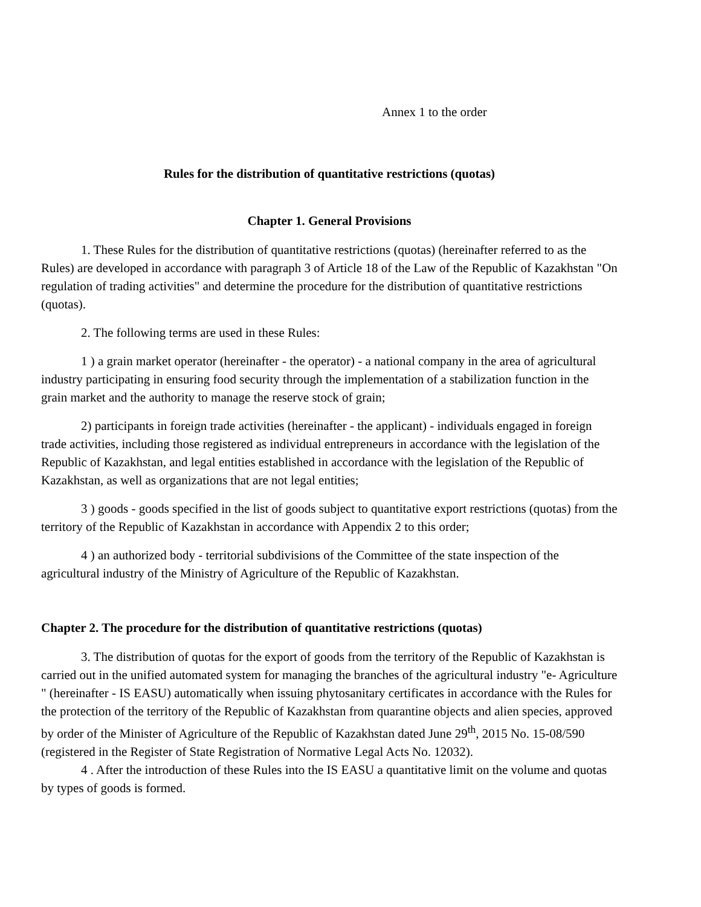Annex 1 to the order
Rules for the distribution of quantitative restrictions (quotas)
Chapter 1. General Provisions
1. These Rules for the distribution of quantitative restrictions (quotas) (hereinafter referred to as the Rules) are developed in accordance with paragraph 3 of Article 18 of the Law of the Republic of Kazakhstan "On regulation of trading activities" and determine the procedure for the distribution of quantitative restrictions (quotas).
2. The following terms are used in these Rules:
1 ) a grain market operator (hereinafter - the operator) - a national company in the area of agricultural industry participating in ensuring food security through the implementation of a stabilization function in the grain market and the authority to manage the reserve stock of grain;
2) participants in foreign trade activities (hereinafter - the applicant) - individuals engaged in foreign trade activities, including those registered as individual entrepreneurs in accordance with the legislation of the Republic of Kazakhstan, and legal entities established in accordance with the legislation of the Republic of Kazakhstan, as well as organizations that are not legal entities;
3 ) goods - goods specified in the list of goods subject to quantitative export restrictions (quotas) from the territory of the Republic of Kazakhstan in accordance with Appendix 2 to this order;
4 ) an authorized body - territorial subdivisions of the Committee of the state inspection of the agricultural industry of the Ministry of Agriculture of the Republic of Kazakhstan.
Chapter 2. The procedure for the distribution of quantitative restrictions (quotas)
3. The distribution of quotas for the export of goods from the territory of the Republic of Kazakhstan is carried out in the unified automated system for managing the branches of the agricultural industry "e- Agriculture " (hereinafter - IS EASU) automatically when issuing phytosanitary certificates in accordance with the Rules for the protection of the territory of the Republic of Kazakhstan from quarantine objects and alien species, approved by order of the Minister of Agriculture of the Republic of Kazakhstan dated June 29<sup>th</sup>, 2015 No. 15-08/590 (registered in the Register of State Registration of Normative Legal Acts No. 12032).
4 . After the introduction of these Rules into the IS EASU a quantitative limit on the volume and quotas by types of goods is formed.